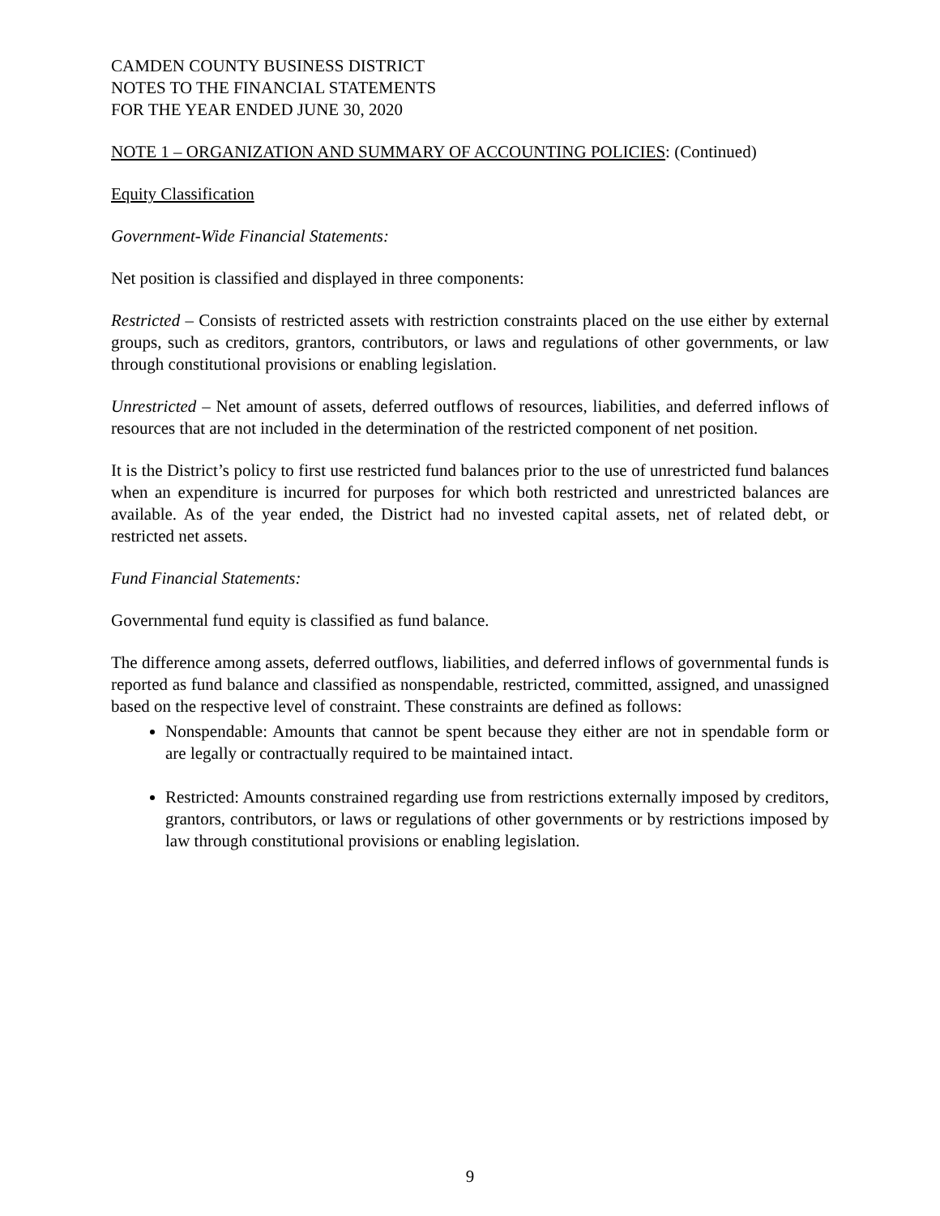CAMDEN COUNTY BUSINESS DISTRICT
NOTES TO THE FINANCIAL STATEMENTS
FOR THE YEAR ENDED JUNE 30, 2020
NOTE 1 – ORGANIZATION AND SUMMARY OF ACCOUNTING POLICIES: (Continued)
Equity Classification
Government-Wide Financial Statements:
Net position is classified and displayed in three components:
Restricted – Consists of restricted assets with restriction constraints placed on the use either by external groups, such as creditors, grantors, contributors, or laws and regulations of other governments, or law through constitutional provisions or enabling legislation.
Unrestricted – Net amount of assets, deferred outflows of resources, liabilities, and deferred inflows of resources that are not included in the determination of the restricted component of net position.
It is the District’s policy to first use restricted fund balances prior to the use of unrestricted fund balances when an expenditure is incurred for purposes for which both restricted and unrestricted balances are available. As of the year ended, the District had no invested capital assets, net of related debt, or restricted net assets.
Fund Financial Statements:
Governmental fund equity is classified as fund balance.
The difference among assets, deferred outflows, liabilities, and deferred inflows of governmental funds is reported as fund balance and classified as nonspendable, restricted, committed, assigned, and unassigned based on the respective level of constraint. These constraints are defined as follows:
Nonspendable: Amounts that cannot be spent because they either are not in spendable form or are legally or contractually required to be maintained intact.
Restricted: Amounts constrained regarding use from restrictions externally imposed by creditors, grantors, contributors, or laws or regulations of other governments or by restrictions imposed by law through constitutional provisions or enabling legislation.
9